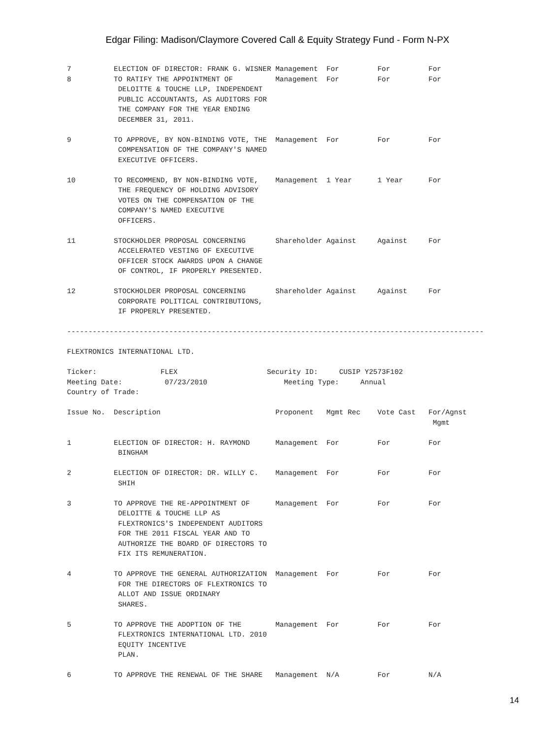Edgar Filing: Madison/Claymore Covered Call & Equity Strategy Fund - Form N-PX
7          ELECTION OF DIRECTOR: FRANK G. WISNER Management  For         For         For
8          TO RATIFY THE APPOINTMENT OF          Management  For         For         For
            DELOITTE & TOUCHE LLP, INDEPENDENT
            PUBLIC ACCOUNTANTS, AS AUDITORS FOR
            THE COMPANY FOR THE YEAR ENDING
            DECEMBER 31, 2011.

9          TO APPROVE, BY NON-BINDING VOTE, THE  Management  For         For         For
            COMPENSATION OF THE COMPANY'S NAMED
            EXECUTIVE OFFICERS.

10         TO RECOMMEND, BY NON-BINDING VOTE,    Management  1 Year      1 Year      For
            THE FREQUENCY OF HOLDING ADVISORY
            VOTES ON THE COMPENSATION OF THE
            COMPANY'S NAMED EXECUTIVE
            OFFICERS.

11         STOCKHOLDER PROPOSAL CONCERNING       Shareholder Against     Against     For
            ACCELERATED VESTING OF EXECUTIVE
            OFFICER STOCK AWARDS UPON A CHANGE
            OF CONTROL, IF PROPERLY PRESENTED.

12         STOCKHOLDER PROPOSAL CONCERNING       Shareholder Against     Against     For
            CORPORATE POLITICAL CONTRIBUTIONS,
            IF PROPERLY PRESENTED.

--------------------------------------------------------------------------------------------------

FLEXTRONICS INTERNATIONAL LTD.

Ticker:               FLEX                     Security ID:     CUSIP Y2573F102
Meeting Date:          07/23/2010                  Meeting Type:     Annual
Country of Trade:

Issue No.  Description                           Proponent   Mgmt Rec    Vote Cast   For/Agnst
                                                                                      Mgmt

1          ELECTION OF DIRECTOR: H. RAYMOND      Management  For         For         For
            BINGHAM

2          ELECTION OF DIRECTOR: DR. WILLY C.    Management  For         For         For
            SHIH

3          TO APPROVE THE RE-APPOINTMENT OF      Management  For         For         For
            DELOITTE & TOUCHE LLP AS
            FLEXTRONICS'S INDEPENDENT AUDITORS
            FOR THE 2011 FISCAL YEAR AND TO
            AUTHORIZE THE BOARD OF DIRECTORS TO
            FIX ITS REMUNERATION.

4          TO APPROVE THE GENERAL AUTHORIZATION  Management  For         For         For
            FOR THE DIRECTORS OF FLEXTRONICS TO
            ALLOT AND ISSUE ORDINARY
            SHARES.

5          TO APPROVE THE ADOPTION OF THE        Management  For         For         For
            FLEXTRONICS INTERNATIONAL LTD. 2010
            EQUITY INCENTIVE
            PLAN.

6          TO APPROVE THE RENEWAL OF THE SHARE   Management  N/A         For         N/A
14